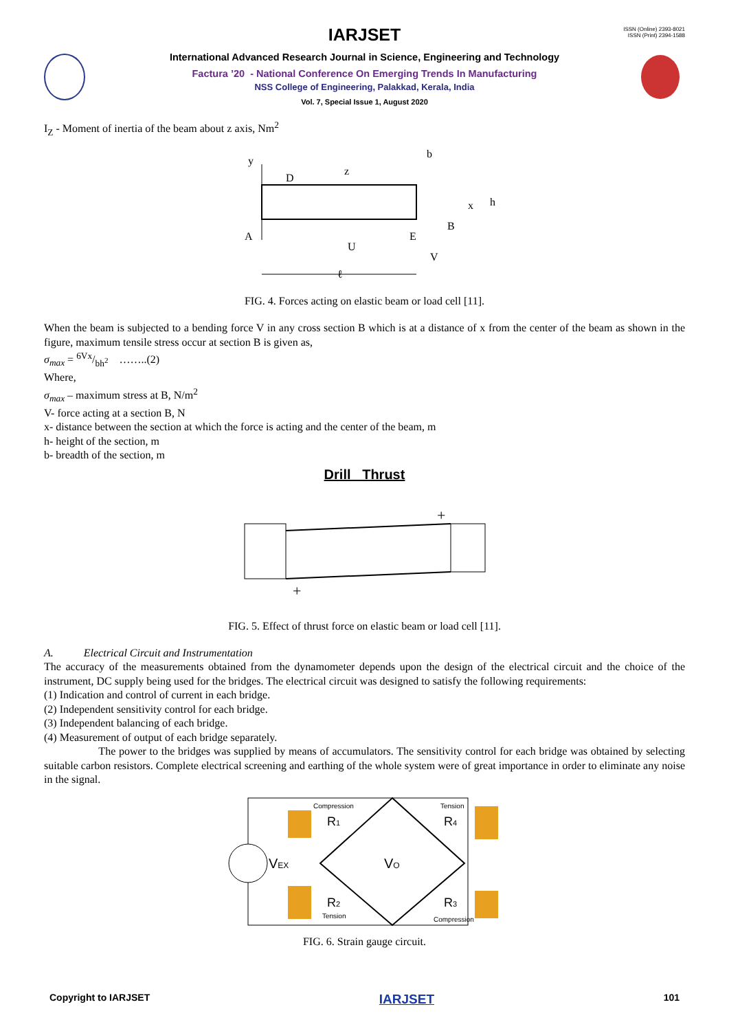ISSN (Online) 2393-8021
ISSN (Print) 2394-1588
IARJSET
International Advanced Research Journal in Science, Engineering and Technology
Factura ’20 - National Conference On Emerging Trends In Manufacturing
NSS College of Engineering, Palakkad, Kerala, India
Vol. 7, Special Issue 1, August 2020
I<sub>Z</sub> - Moment of inertia of the beam about z axis, Nm<sup>2</sup>
y
D
z
x
A
E
B
b
h
U
V
ℓ
FIG. 4. Forces acting on elastic beam or load cell [11].
When the beam is subjected to a bending force V in any cross section B which is at a distance of x from the center of the beam as shown in the figure, maximum tensile stress occur at section B is given as,
σ<sub>max</sub> = 6Vx/bh<sup>2</sup> ……..(2)
Where,
σ<sub>max</sub> – maximum stress at B, N/m<sup>2</sup>
V- force acting at a section B, N
x- distance between the section at which the force is acting and the center of the beam, m
h- height of the section, m
b- breadth of the section, m
Drill Thrust
+
+
FIG. 5. Effect of thrust force on elastic beam or load cell [11].
A. Electrical Circuit and Instrumentation
The accuracy of the measurements obtained from the dynamometer depends upon the design of the electrical circuit and the choice of the instrument, DC supply being used for the bridges. The electrical circuit was designed to satisfy the following requirements:
(1) Indication and control of current in each bridge.
(2) Independent sensitivity control for each bridge.
(3) Independent balancing of each bridge.
(4) Measurement of output of each bridge separately.
The power to the bridges was supplied by means of accumulators. The sensitivity control for each bridge was obtained by selecting suitable carbon resistors. Complete electrical screening and earthing of the whole system were of great importance in order to eliminate any noise in the signal.
VEX
Compression
R1
Tension
R4
R2
Tension
R3
Compression
VO
FIG. 6. Strain gauge circuit.
Copyright to IARJSET IARJSET 101